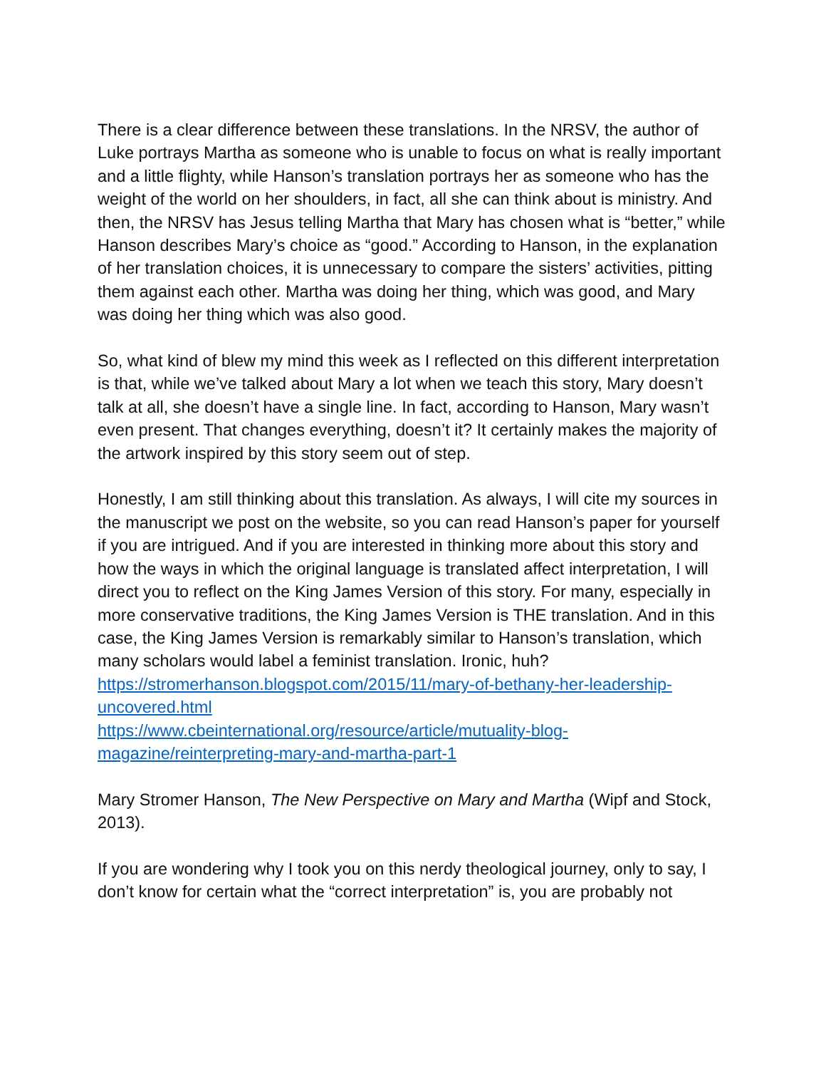There is a clear difference between these translations. In the NRSV, the author of Luke portrays Martha as someone who is unable to focus on what is really important and a little flighty, while Hanson’s translation portrays her as someone who has the weight of the world on her shoulders, in fact, all she can think about is ministry. And then, the NRSV has Jesus telling Martha that Mary has chosen what is “better,” while Hanson describes Mary’s choice as “good.” According to Hanson, in the explanation of her translation choices, it is unnecessary to compare the sisters’ activities, pitting them against each other. Martha was doing her thing, which was good, and Mary was doing her thing which was also good.
So, what kind of blew my mind this week as I reflected on this different interpretation is that, while we’ve talked about Mary a lot when we teach this story, Mary doesn’t talk at all, she doesn’t have a single line. In fact, according to Hanson, Mary wasn’t even present. That changes everything, doesn’t it? It certainly makes the majority of the artwork inspired by this story seem out of step.
Honestly, I am still thinking about this translation. As always, I will cite my sources in the manuscript we post on the website, so you can read Hanson’s paper for yourself if you are intrigued. And if you are interested in thinking more about this story and how the ways in which the original language is translated affect interpretation, I will direct you to reflect on the King James Version of this story. For many, especially in more conservative traditions, the King James Version is THE translation. And in this case, the King James Version is remarkably similar to Hanson’s translation, which many scholars would label a feminist translation. Ironic, huh?
https://stromerhanson.blogspot.com/2015/11/mary-of-bethany-her-leadership-uncovered.html
https://www.cbeinternational.org/resource/article/mutuality-blog-magazine/reinterpreting-mary-and-martha-part-1
Mary Stromer Hanson, The New Perspective on Mary and Martha (Wipf and Stock, 2013).
If you are wondering why I took you on this nerdy theological journey, only to say, I don’t know for certain what the “correct interpretation” is, you are probably not